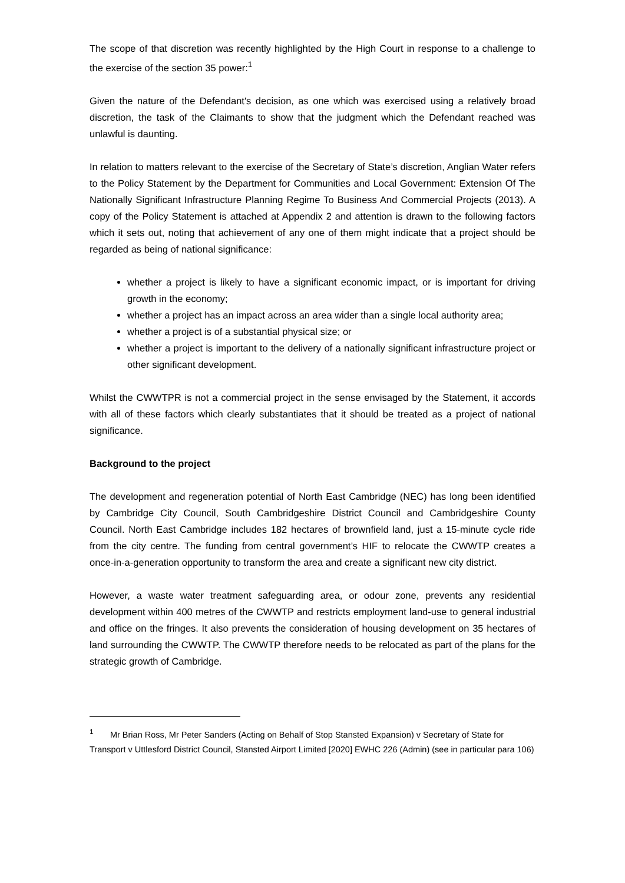The scope of that discretion was recently highlighted by the High Court in response to a challenge to the exercise of the section 35 power:<sup>1</sup>
Given the nature of the Defendant's decision, as one which was exercised using a relatively broad discretion, the task of the Claimants to show that the judgment which the Defendant reached was unlawful is daunting.
In relation to matters relevant to the exercise of the Secretary of State’s discretion, Anglian Water refers to the Policy Statement by the Department for Communities and Local Government: Extension Of The Nationally Significant Infrastructure Planning Regime To Business And Commercial Projects (2013). A copy of the Policy Statement is attached at Appendix 2 and attention is drawn to the following factors which it sets out, noting that achievement of any one of them might indicate that a project should be regarded as being of national significance:
whether a project is likely to have a significant economic impact, or is important for driving growth in the economy;
whether a project has an impact across an area wider than a single local authority area;
whether a project is of a substantial physical size; or
whether a project is important to the delivery of a nationally significant infrastructure project or other significant development.
Whilst the CWWTPR is not a commercial project in the sense envisaged by the Statement, it accords with all of these factors which clearly substantiates that it should be treated as a project of national significance.
Background to the project
The development and regeneration potential of North East Cambridge (NEC) has long been identified by Cambridge City Council, South Cambridgeshire District Council and Cambridgeshire County Council. North East Cambridge includes 182 hectares of brownfield land, just a 15-minute cycle ride from the city centre. The funding from central government’s HIF to relocate the CWWTP creates a once-in-a-generation opportunity to transform the area and create a significant new city district.
However, a waste water treatment safeguarding area, or odour zone, prevents any residential development within 400 metres of the CWWTP and restricts employment land-use to general industrial and office on the fringes. It also prevents the consideration of housing development on 35 hectares of land surrounding the CWWTP. The CWWTP therefore needs to be relocated as part of the plans for the strategic growth of Cambridge.
<sup>1</sup> Mr Brian Ross, Mr Peter Sanders (Acting on Behalf of Stop Stansted Expansion) v Secretary of State for Transport v Uttlesford District Council, Stansted Airport Limited [2020] EWHC 226 (Admin) (see in particular para 106)